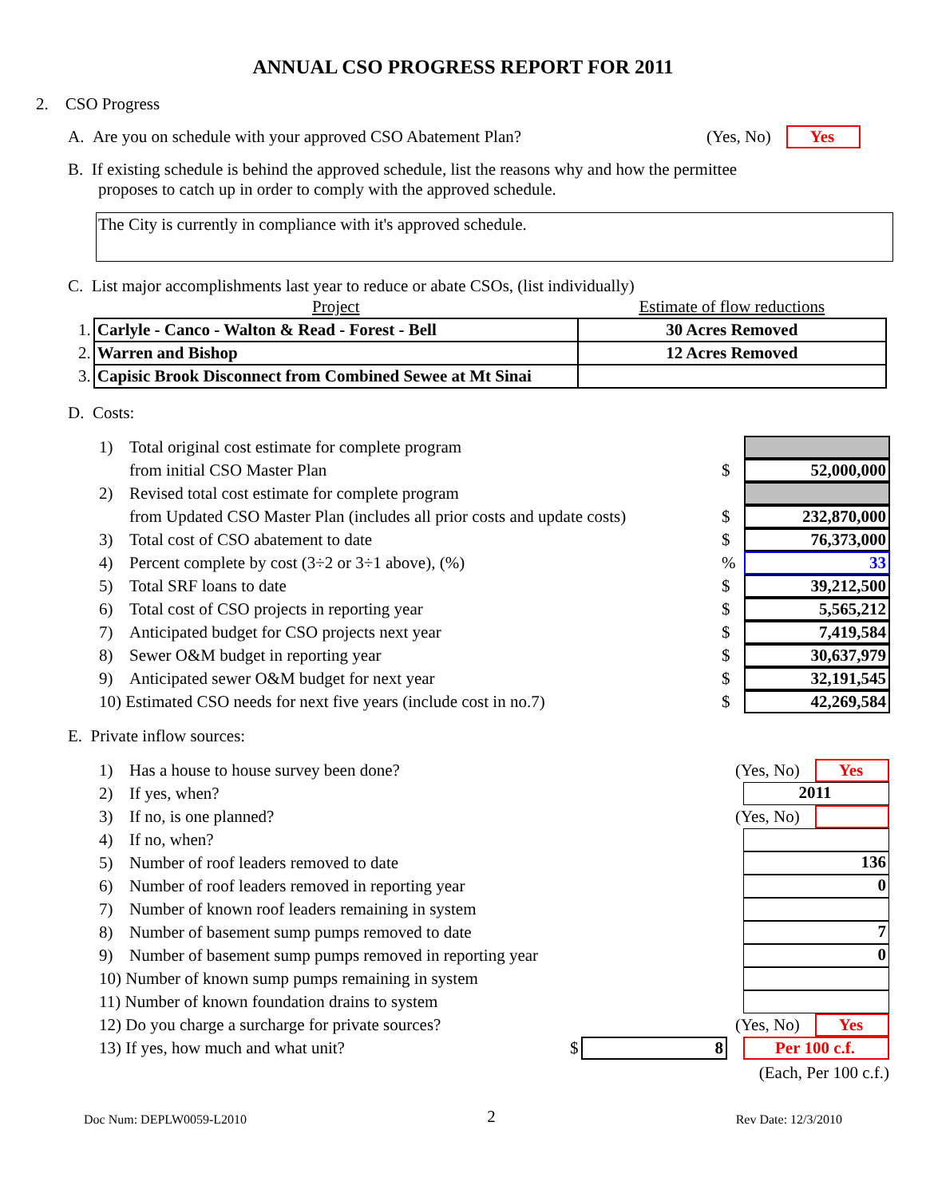ANNUAL CSO PROGRESS REPORT FOR 2011
2. CSO Progress
A. Are you on schedule with your approved CSO Abatement Plan? (Yes, No) Yes
B. If existing schedule is behind the approved schedule, list the reasons why and how the permittee
proposes to catch up in order to comply with the approved schedule.
The City is currently in compliance with it's approved schedule.
C. List major accomplishments last year to reduce or abate CSOs, (list individually)
| | Project | Estimate of flow reductions |
| 1. | Carlyle - Canco - Walton & Read - Forest - Bell | 30 Acres Removed |
| 2. | Warren and Bishop | 12 Acres Removed |
| 3. | Capisic Brook Disconnect from Combined Sewee at Mt Sinai | |
D. Costs:
1) Total original cost estimate for complete program
from initial CSO Master Plan $ 52,000,000
2) Revised total cost estimate for complete program
from Updated CSO Master Plan (includes all prior costs and update costs) $ 232,870,000
3) Total cost of CSO abatement to date $ 76,373,000
4) Percent complete by cost (3÷2 or 3÷1 above), (%)% 33
5) Total SRF loans to date $ 39,212,500
6) Total cost of CSO projects in reporting year $ 5,565,212
7) Anticipated budget for CSO projects next year $ 7,419,584
8) Sewer O&M budget in reporting year $ 30,637,979
9) Anticipated sewer O&M budget for next year $ 32,191,545
10) Estimated CSO needs for next five years (include cost in no.7) $ 42,269,584
E. Private inflow sources:
1) Has a house to house survey been done? (Yes, No) Yes
2) If yes, when? 2011
3) If no, is one planned? (Yes, No)
4) If no, when?
5) Number of roof leaders removed to date 136
6) Number of roof leaders removed in reporting year 0
7) Number of known roof leaders remaining in system
8) Number of basement sump pumps removed to date 7
9) Number of basement sump pumps removed in reporting year 0
10) Number of known sump pumps remaining in system
11) Number of known foundation drains to system
12) Do you charge a surcharge for private sources? (Yes, No) Yes
13) If yes, how much and what unit? $ 8 Per 100 c.f.
(Each, Per 100 c.f.)
Doc Num: DEPLW0059-L2010 2 Rev Date: 12/3/2010